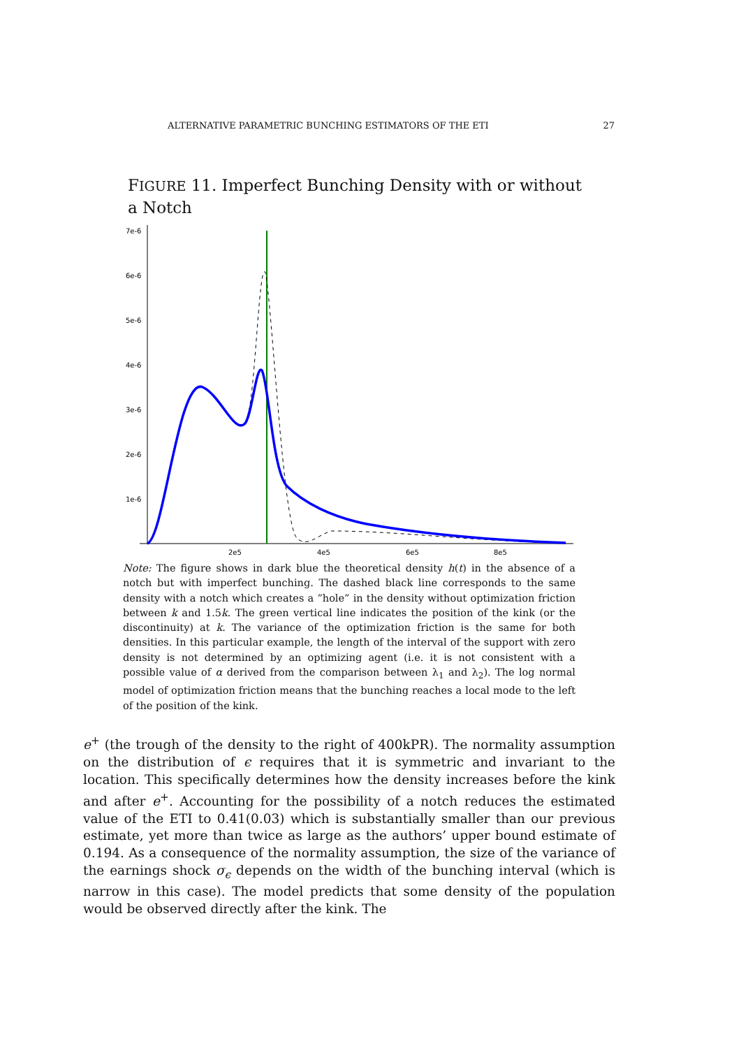ALTERNATIVE PARAMETRIC BUNCHING ESTIMATORS OF THE ETI 27
FIGURE 11. Imperfect Bunching Density with or without a Notch
7e-6
6e-6
5e-6
4e-6
3e-6
2e-6
1e-6
2e5
4e5
6e5
8e5
Note: The figure shows in dark blue the theoretical density h(t) in the absence of a notch but with imperfect bunching. The dashed black line corresponds to the same density with a notch which creates a ”hole” in the density without optimization friction between k and 1.5k. The green vertical line indicates the position of the kink (or the discontinuity) at k. The variance of the optimization friction is the same for both densities. In this particular example, the length of the interval of the support with zero density is not determined by an optimizing agent (i.e. it is not consistent with a possible value of α derived from the comparison between λ<sub>1</sub> and λ<sub>2</sub>). The log normal model of optimization friction means that the bunching reaches a local mode to the left of the position of the kink.
e<sup>+</sup> (the trough of the density to the right of 400kPR). The normality assumption on the distribution of ϵ requires that it is symmetric and invariant to the location. This specifically determines how the density increases before the kink and after e<sup>+</sup>. Accounting for the possibility of a notch reduces the estimated value of the ETI to 0.41(0.03) which is substantially smaller than our previous estimate, yet more than twice as large as the authors’ upper bound estimate of 0.194. As a consequence of the normality assumption, the size of the variance of the earnings shock σ<sub>ϵ</sub> depends on the width of the bunching interval (which is narrow in this case). The model predicts that some density of the population would be observed directly after the kink. The